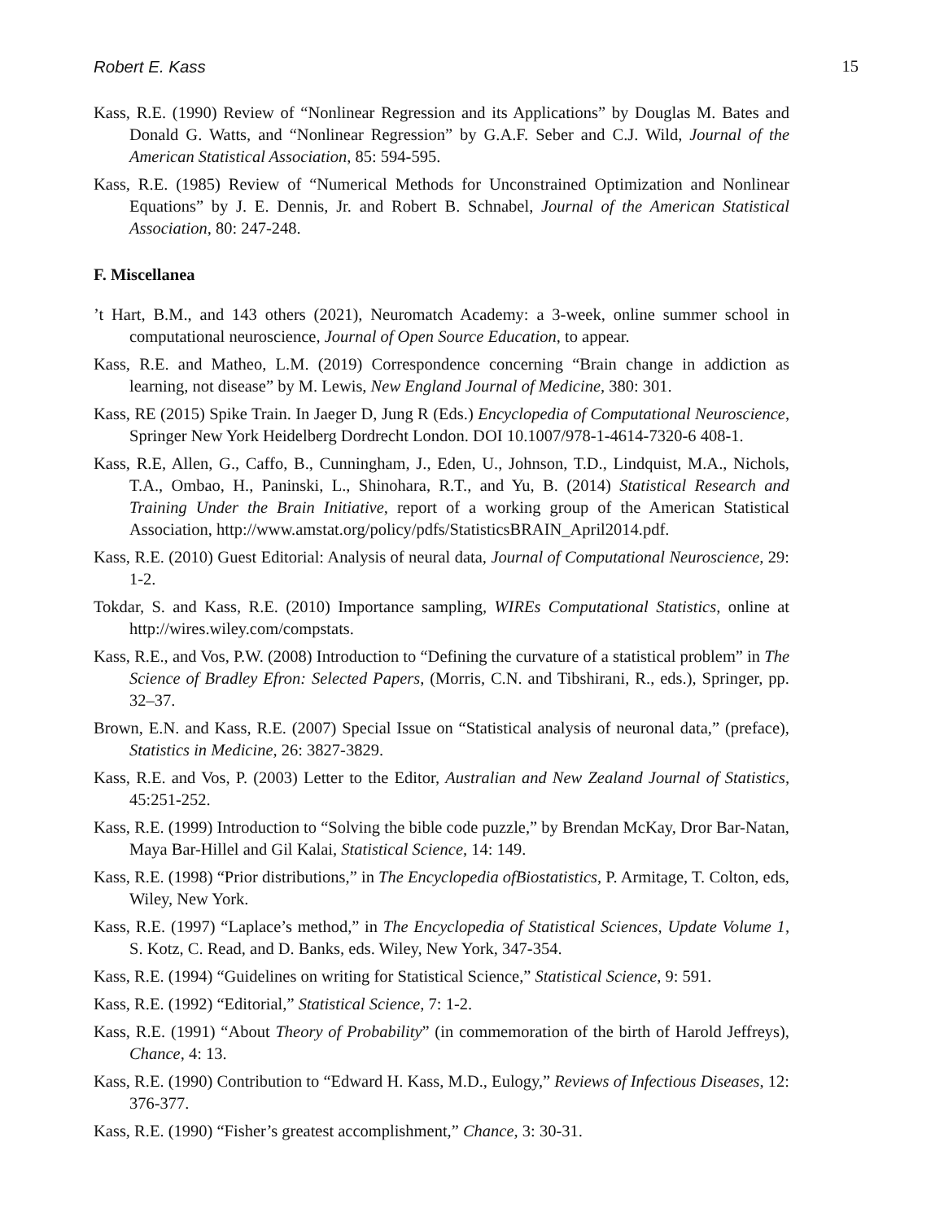Robert E. Kass 15
Kass, R.E. (1990) Review of “Nonlinear Regression and its Applications” by Douglas M. Bates and Donald G. Watts, and “Nonlinear Regression” by G.A.F. Seber and C.J. Wild, Journal of the American Statistical Association, 85: 594-595.
Kass, R.E. (1985) Review of “Numerical Methods for Unconstrained Optimization and Nonlinear Equations” by J. E. Dennis, Jr. and Robert B. Schnabel, Journal of the American Statistical Association, 80: 247-248.
F. Miscellanea
’t Hart, B.M., and 143 others (2021), Neuromatch Academy: a 3-week, online summer school in computational neuroscience, Journal of Open Source Education, to appear.
Kass, R.E. and Matheo, L.M. (2019) Correspondence concerning “Brain change in addiction as learning, not disease” by M. Lewis, New England Journal of Medicine, 380: 301.
Kass, RE (2015) Spike Train. In Jaeger D, Jung R (Eds.) Encyclopedia of Computational Neuroscience, Springer New York Heidelberg Dordrecht London. DOI 10.1007/978-1-4614-7320-6 408-1.
Kass, R.E, Allen, G., Caffo, B., Cunningham, J., Eden, U., Johnson, T.D., Lindquist, M.A., Nichols, T.A., Ombao, H., Paninski, L., Shinohara, R.T., and Yu, B. (2014) Statistical Research and Training Under the Brain Initiative, report of a working group of the American Statistical Association, http://www.amstat.org/policy/pdfs/StatisticsBRAIN_April2014.pdf.
Kass, R.E. (2010) Guest Editorial: Analysis of neural data, Journal of Computational Neuroscience, 29: 1-2.
Tokdar, S. and Kass, R.E. (2010) Importance sampling, WIREs Computational Statistics, online at http://wires.wiley.com/compstats.
Kass, R.E., and Vos, P.W. (2008) Introduction to “Defining the curvature of a statistical problem” in The Science of Bradley Efron: Selected Papers, (Morris, C.N. and Tibshirani, R., eds.), Springer, pp. 32–37.
Brown, E.N. and Kass, R.E. (2007) Special Issue on “Statistical analysis of neuronal data,” (preface), Statistics in Medicine, 26: 3827-3829.
Kass, R.E. and Vos, P. (2003) Letter to the Editor, Australian and New Zealand Journal of Statistics, 45:251-252.
Kass, R.E. (1999) Introduction to “Solving the bible code puzzle,” by Brendan McKay, Dror Bar-Natan, Maya Bar-Hillel and Gil Kalai, Statistical Science, 14: 149.
Kass, R.E. (1998) “Prior distributions,” in The Encyclopedia ofBiostatistics, P. Armitage, T. Colton, eds, Wiley, New York.
Kass, R.E. (1997) “Laplace’s method,” in The Encyclopedia of Statistical Sciences, Update Volume 1, S. Kotz, C. Read, and D. Banks, eds. Wiley, New York, 347-354.
Kass, R.E. (1994) “Guidelines on writing for Statistical Science,” Statistical Science, 9: 591.
Kass, R.E. (1992) “Editorial,” Statistical Science, 7: 1-2.
Kass, R.E. (1991) “About Theory of Probability” (in commemoration of the birth of Harold Jeffreys), Chance, 4: 13.
Kass, R.E. (1990) Contribution to “Edward H. Kass, M.D., Eulogy,” Reviews of Infectious Diseases, 12: 376-377.
Kass, R.E. (1990) “Fisher’s greatest accomplishment,” Chance, 3: 30-31.